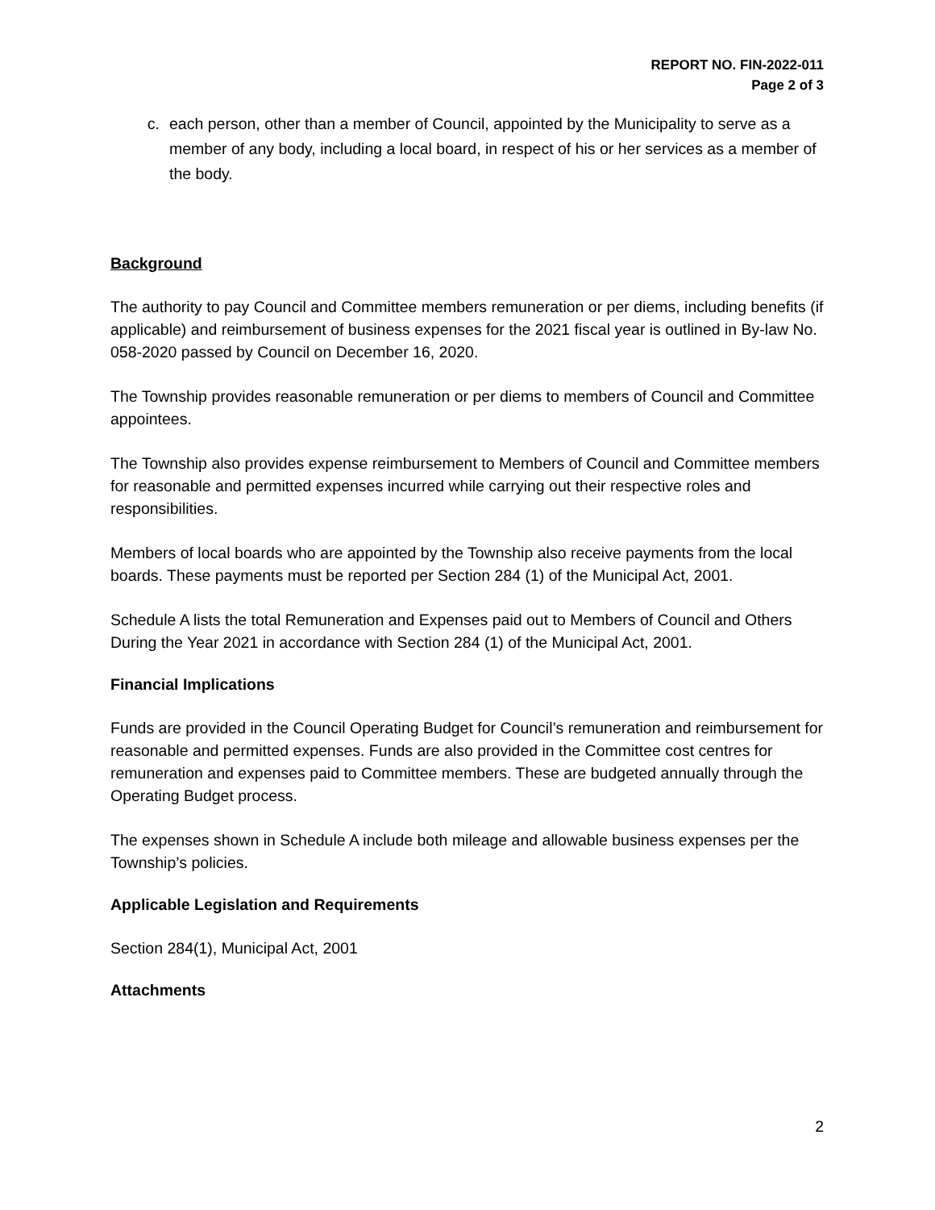REPORT NO. FIN-2022-011
Page 2 of 3
c. each person, other than a member of Council, appointed by the Municipality to serve as a member of any body, including a local board, in respect of his or her services as a member of the body.
Background
The authority to pay Council and Committee members remuneration or per diems, including benefits (if applicable) and reimbursement of business expenses for the 2021 fiscal year is outlined in By-law No. 058-2020 passed by Council on December 16, 2020.
The Township provides reasonable remuneration or per diems to members of Council and Committee appointees.
The Township also provides expense reimbursement to Members of Council and Committee members for reasonable and permitted expenses incurred while carrying out their respective roles and responsibilities.
Members of local boards who are appointed by the Township also receive payments from the local boards. These payments must be reported per Section 284 (1) of the Municipal Act, 2001.
Schedule A lists the total Remuneration and Expenses paid out to Members of Council and Others During the Year 2021 in accordance with Section 284 (1) of the Municipal Act, 2001.
Financial Implications
Funds are provided in the Council Operating Budget for Council’s remuneration and reimbursement for reasonable and permitted expenses. Funds are also provided in the Committee cost centres for remuneration and expenses paid to Committee members. These are budgeted annually through the Operating Budget process.
The expenses shown in Schedule A include both mileage and allowable business expenses per the Township’s policies.
Applicable Legislation and Requirements
Section 284(1), Municipal Act, 2001
Attachments
2